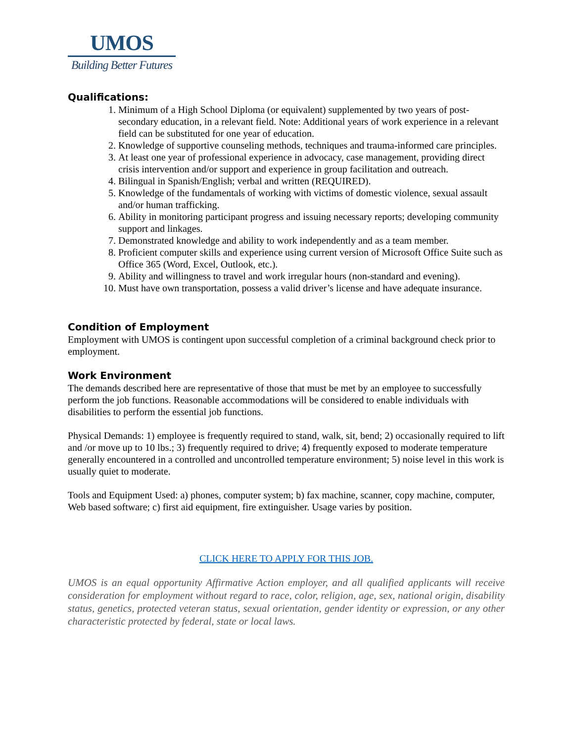UMOS
Building Better Futures
Qualifications:
1. Minimum of a High School Diploma (or equivalent) supplemented by two years of post-secondary education, in a relevant field. Note: Additional years of work experience in a relevant field can be substituted for one year of education.
2. Knowledge of supportive counseling methods, techniques and trauma-informed care principles.
3. At least one year of professional experience in advocacy, case management, providing direct crisis intervention and/or support and experience in group facilitation and outreach.
4. Bilingual in Spanish/English; verbal and written (REQUIRED).
5. Knowledge of the fundamentals of working with victims of domestic violence, sexual assault and/or human trafficking.
6. Ability in monitoring participant progress and issuing necessary reports; developing community support and linkages.
7. Demonstrated knowledge and ability to work independently and as a team member.
8. Proficient computer skills and experience using current version of Microsoft Office Suite such as Office 365 (Word, Excel, Outlook, etc.).
9. Ability and willingness to travel and work irregular hours (non-standard and evening).
10. Must have own transportation, possess a valid driver’s license and have adequate insurance.
Condition of Employment
Employment with UMOS is contingent upon successful completion of a criminal background check prior to employment.
Work Environment
The demands described here are representative of those that must be met by an employee to successfully perform the job functions. Reasonable accommodations will be considered to enable individuals with disabilities to perform the essential job functions.
Physical Demands: 1) employee is frequently required to stand, walk, sit, bend; 2) occasionally required to lift and /or move up to 10 lbs.; 3) frequently required to drive; 4) frequently exposed to moderate temperature generally encountered in a controlled and uncontrolled temperature environment; 5) noise level in this work is usually quiet to moderate.
Tools and Equipment Used: a) phones, computer system; b) fax machine, scanner, copy machine, computer, Web based software; c) first aid equipment, fire extinguisher. Usage varies by position.
CLICK HERE TO APPLY FOR THIS JOB.
UMOS is an equal opportunity Affirmative Action employer, and all qualified applicants will receive consideration for employment without regard to race, color, religion, age, sex, national origin, disability status, genetics, protected veteran status, sexual orientation, gender identity or expression, or any other characteristic protected by federal, state or local laws.